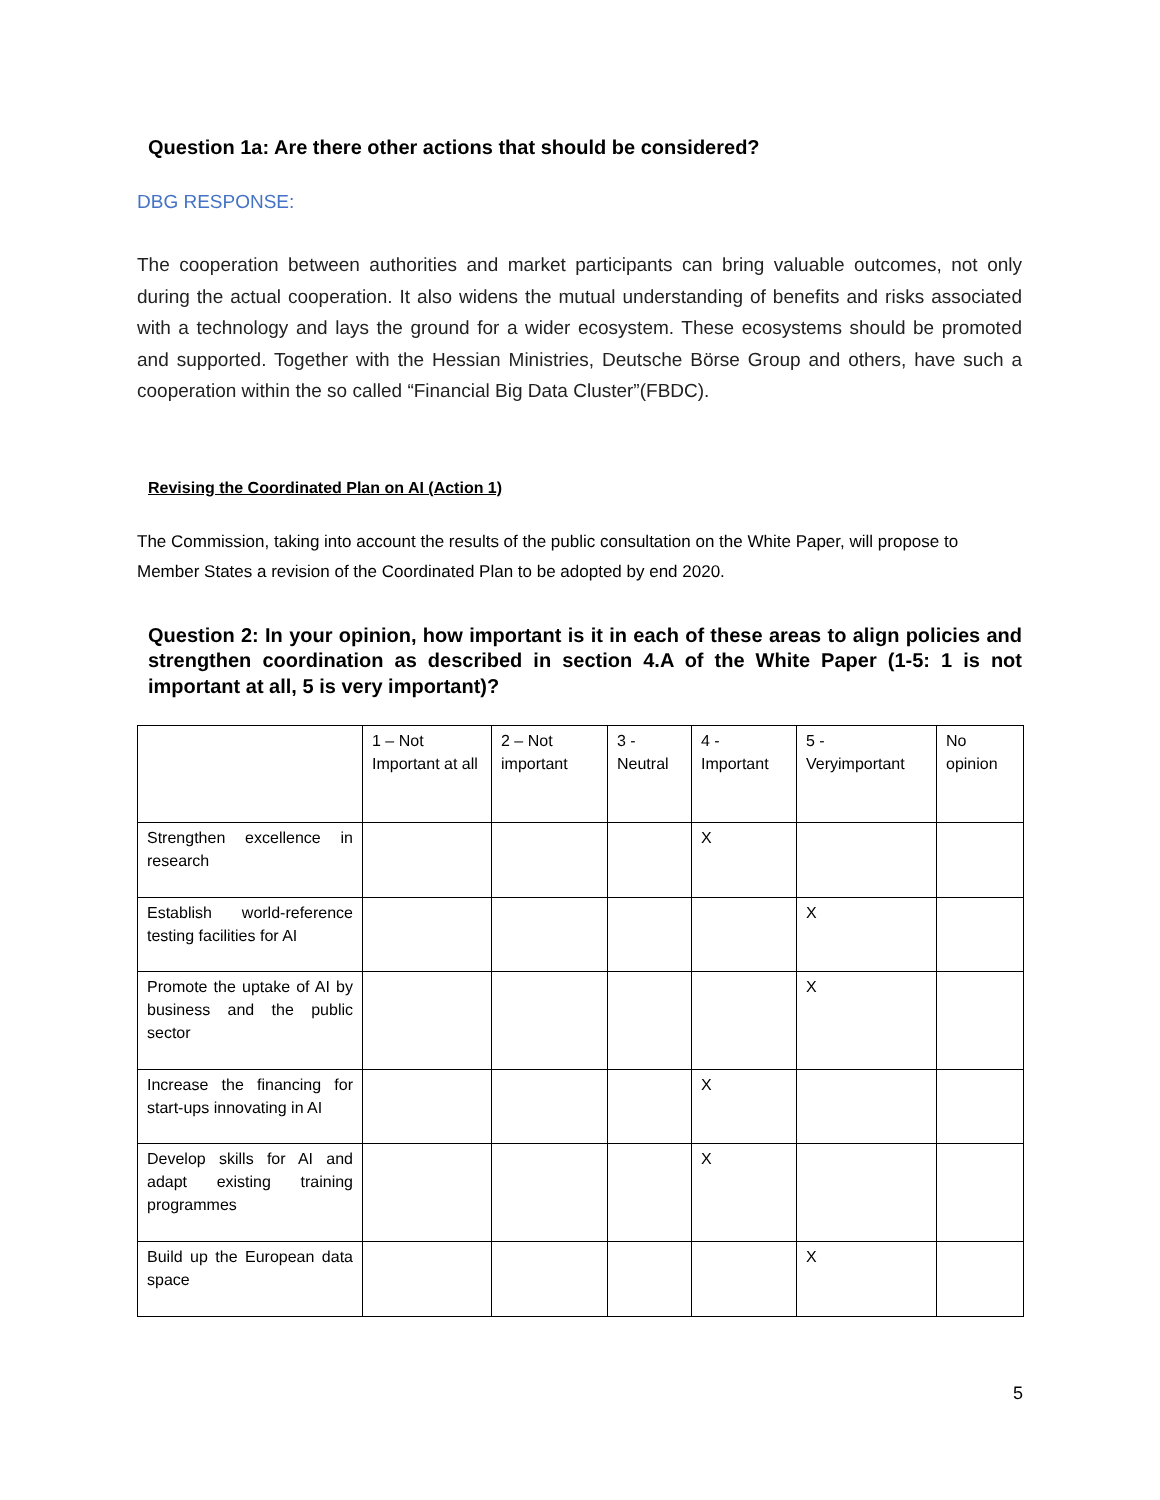Question 1a: Are there other actions that should be considered?
DBG RESPONSE:
The cooperation between authorities and market participants can bring valuable outcomes, not only during the actual cooperation. It also widens the mutual understanding of benefits and risks associated with a technology and lays the ground for a wider ecosystem. These ecosystems should be promoted and supported. Together with the Hessian Ministries, Deutsche Börse Group and others, have such a cooperation within the so called “Financial Big Data Cluster”(FBDC).
Revising the Coordinated Plan on AI (Action 1)
The Commission, taking into account the results of the public consultation on the White Paper, will propose to Member States a revision of the Coordinated Plan to be adopted by end 2020.
Question 2: In your opinion, how important is it in each of these areas to align policies and strengthen coordination as described in section 4.A of the White Paper (1-5: 1 is not important at all, 5 is very important)?
| | 1 – Not Important at all | 2 – Not important | 3 - Neutral | 4 - Important | 5 - Veryimportant | No opinion |
| Strengthen excellence in research | | | | X | | |
| Establish world-reference testing facilities for AI | | | | | X | |
| Promote the uptake of AI by business and the public sector | | | | | X | |
| Increase the financing for start-ups innovating in AI | | | | X | | |
| Develop skills for AI and adapt existing training programmes | | | | X | | |
| Build up the European data space | | | | | X | |
5